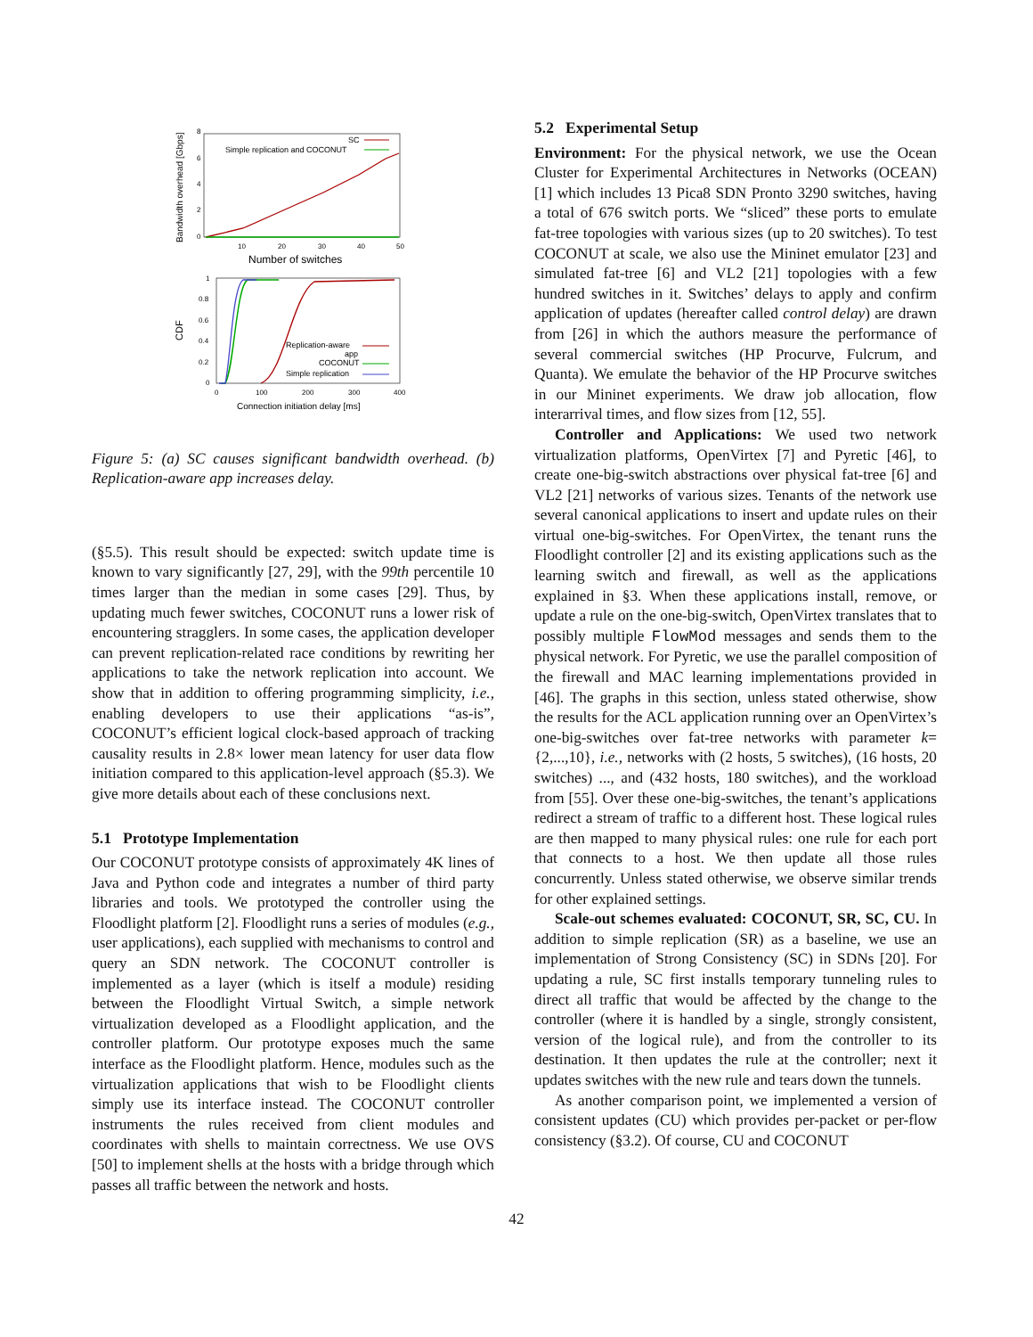Bandwidth overhead [Gbps]
8
6
4
2
0
10
20
30
40
50
Number of switches
SC
Simple replication and COCONUT
CDF
1
0.8
0.6
0.4
0.2
0
0
100
200
300
400
Connection initiation delay [ms]
Replication-aware
app
COCONUT
Simple replication
Figure 5: (a) SC causes significant bandwidth overhead. (b) Replication-aware app increases delay.
(§5.5). This result should be expected: switch update time is known to vary significantly [27, 29], with the 99th percentile 10 times larger than the median in some cases [29]. Thus, by updating much fewer switches, COCONUT runs a lower risk of encountering stragglers. In some cases, the application developer can prevent replication-related race conditions by rewriting her applications to take the network replication into account. We show that in addition to offering programming simplicity, i.e., enabling developers to use their applications “as-is”, COCONUT’s efficient logical clock-based approach of tracking causality results in 2.8× lower mean latency for user data flow initiation compared to this application-level approach (§5.3). We give more details about each of these conclusions next.
5.1 Prototype Implementation
Our COCONUT prototype consists of approximately 4K lines of Java and Python code and integrates a number of third party libraries and tools. We prototyped the controller using the Floodlight platform [2]. Floodlight runs a series of modules (e.g., user applications), each supplied with mechanisms to control and query an SDN network. The COCONUT controller is implemented as a layer (which is itself a module) residing between the Floodlight Virtual Switch, a simple network virtualization developed as a Floodlight application, and the controller platform. Our prototype exposes much the same interface as the Floodlight platform. Hence, modules such as the virtualization applications that wish to be Floodlight clients simply use its interface instead. The COCONUT controller instruments the rules received from client modules and coordinates with shells to maintain correctness. We use OVS [50] to implement shells at the hosts with a bridge through which passes all traffic between the network and hosts.
5.2 Experimental Setup
Environment: For the physical network, we use the Ocean Cluster for Experimental Architectures in Networks (OCEAN) [1] which includes 13 Pica8 SDN Pronto 3290 switches, having a total of 676 switch ports. We “sliced” these ports to emulate fat-tree topologies with various sizes (up to 20 switches). To test COCONUT at scale, we also use the Mininet emulator [23] and simulated fat-tree [6] and VL2 [21] topologies with a few hundred switches in it. Switches’ delays to apply and confirm application of updates (hereafter called control delay) are drawn from [26] in which the authors measure the performance of several commercial switches (HP Procurve, Fulcrum, and Quanta). We emulate the behavior of the HP Procurve switches in our Mininet experiments. We draw job allocation, flow interarrival times, and flow sizes from [12, 55].
Controller and Applications: We used two network virtualization platforms, OpenVirtex [7] and Pyretic [46], to create one-big-switch abstractions over physical fat-tree [6] and VL2 [21] networks of various sizes. Tenants of the network use several canonical applications to insert and update rules on their virtual one-big-switches. For OpenVirtex, the tenant runs the Floodlight controller [2] and its existing applications such as the learning switch and firewall, as well as the applications explained in §3. When these applications install, remove, or update a rule on the one-big-switch, OpenVirtex translates that to possibly multiple FlowMod messages and sends them to the physical network. For Pyretic, we use the parallel composition of the firewall and MAC learning implementations provided in [46]. The graphs in this section, unless stated otherwise, show the results for the ACL application running over an OpenVirtex’s one-big-switches over fat-tree networks with parameter k={2,...,10}, i.e., networks with (2 hosts, 5 switches), (16 hosts, 20 switches) ..., and (432 hosts, 180 switches), and the workload from [55]. Over these one-big-switches, the tenant’s applications redirect a stream of traffic to a different host. These logical rules are then mapped to many physical rules: one rule for each port that connects to a host. We then update all those rules concurrently. Unless stated otherwise, we observe similar trends for other explained settings.
Scale-out schemes evaluated: COCONUT, SR, SC, CU. In addition to simple replication (SR) as a baseline, we use an implementation of Strong Consistency (SC) in SDNs [20]. For updating a rule, SC first installs temporary tunneling rules to direct all traffic that would be affected by the change to the controller (where it is handled by a single, strongly consistent, version of the logical rule), and from the controller to its destination. It then updates the rule at the controller; next it updates switches with the new rule and tears down the tunnels.
As another comparison point, we implemented a version of consistent updates (CU) which provides per-packet or per-flow consistency (§3.2). Of course, CU and COCONUT
42